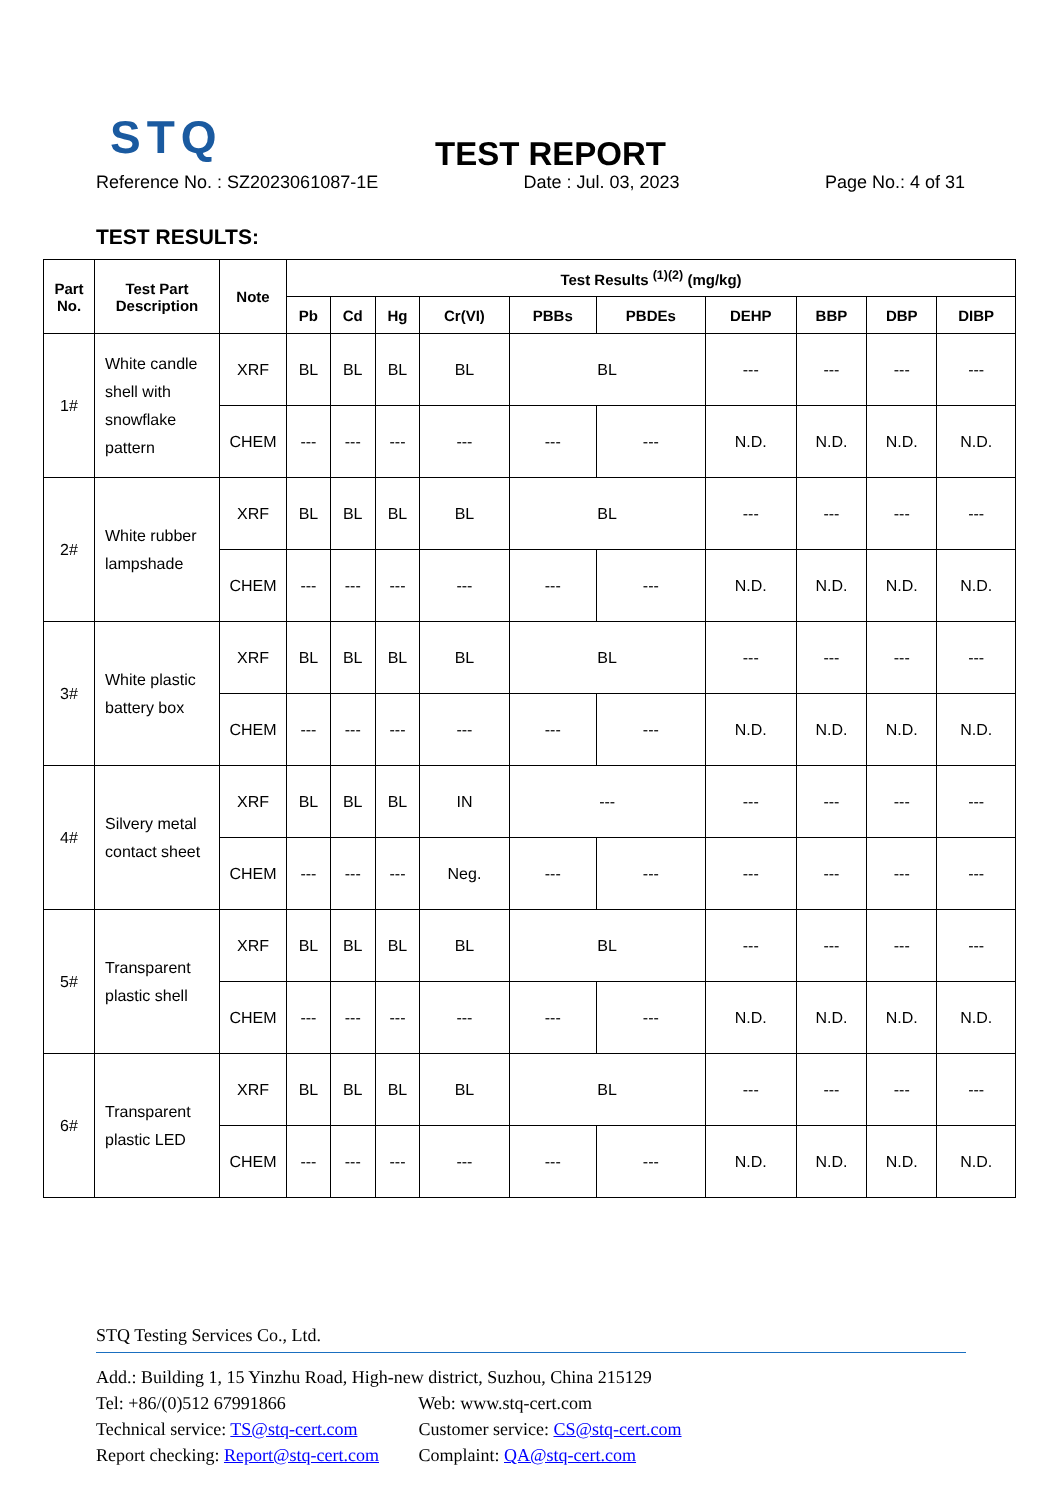STQ TEST REPORT
Reference No. : SZ2023061087-1E Date : Jul. 03, 2023 Page No.: 4 of 31
TEST RESULTS:
| Part No. | Test Part Description | Note | Test Results <sup>(1)(2)</sup> (mg/kg) | | | | | | | | | |
| --- | --- | --- | --- | --- | --- | --- | --- | --- | --- | --- | --- | --- |
| | | | Pb | Cd | Hg | Cr(VI) | PBBs | PBDEs | DEHP | BBP | DBP | DIBP |
| 1# | White candle shell with snowflake pattern | XRF | BL | BL | BL | BL | BL | | --- | --- | --- | --- |
| | | CHEM | --- | --- | --- | --- | --- | --- | N.D. | N.D. | N.D. | N.D. |
| 2# | White rubber lampshade | XRF | BL | BL | BL | BL | BL | | --- | --- | --- | --- |
| | | CHEM | --- | --- | --- | --- | --- | --- | N.D. | N.D. | N.D. | N.D. |
| 3# | White plastic battery box | XRF | BL | BL | BL | BL | BL | | --- | --- | --- | --- |
| | | CHEM | --- | --- | --- | --- | --- | --- | N.D. | N.D. | N.D. | N.D. |
| 4# | Silvery metal contact sheet | XRF | BL | BL | BL | IN | --- | | --- | --- | --- | --- |
| | | CHEM | --- | --- | --- | Neg. | --- | --- | --- | --- | --- | --- |
| 5# | Transparent plastic shell | XRF | BL | BL | BL | BL | BL | | --- | --- | --- | --- |
| | | CHEM | --- | --- | --- | --- | --- | --- | N.D. | N.D. | N.D. | N.D. |
| 6# | Transparent plastic LED | XRF | BL | BL | BL | BL | BL | | --- | --- | --- | --- |
| | | CHEM | --- | --- | --- | --- | --- | --- | N.D. | N.D. | N.D. | N.D. |
STQ Testing Services Co., Ltd.
Add.: Building 1, 15 Yinzhu Road, High-new district, Suzhou, China 215129
Tel: +86/(0)512 67991866 Web: www.stq-cert.com
Technical service: TS@stq-cert.com Customer service: CS@stq-cert.com
Report checking: Report@stq-cert.com Complaint: QA@stq-cert.com